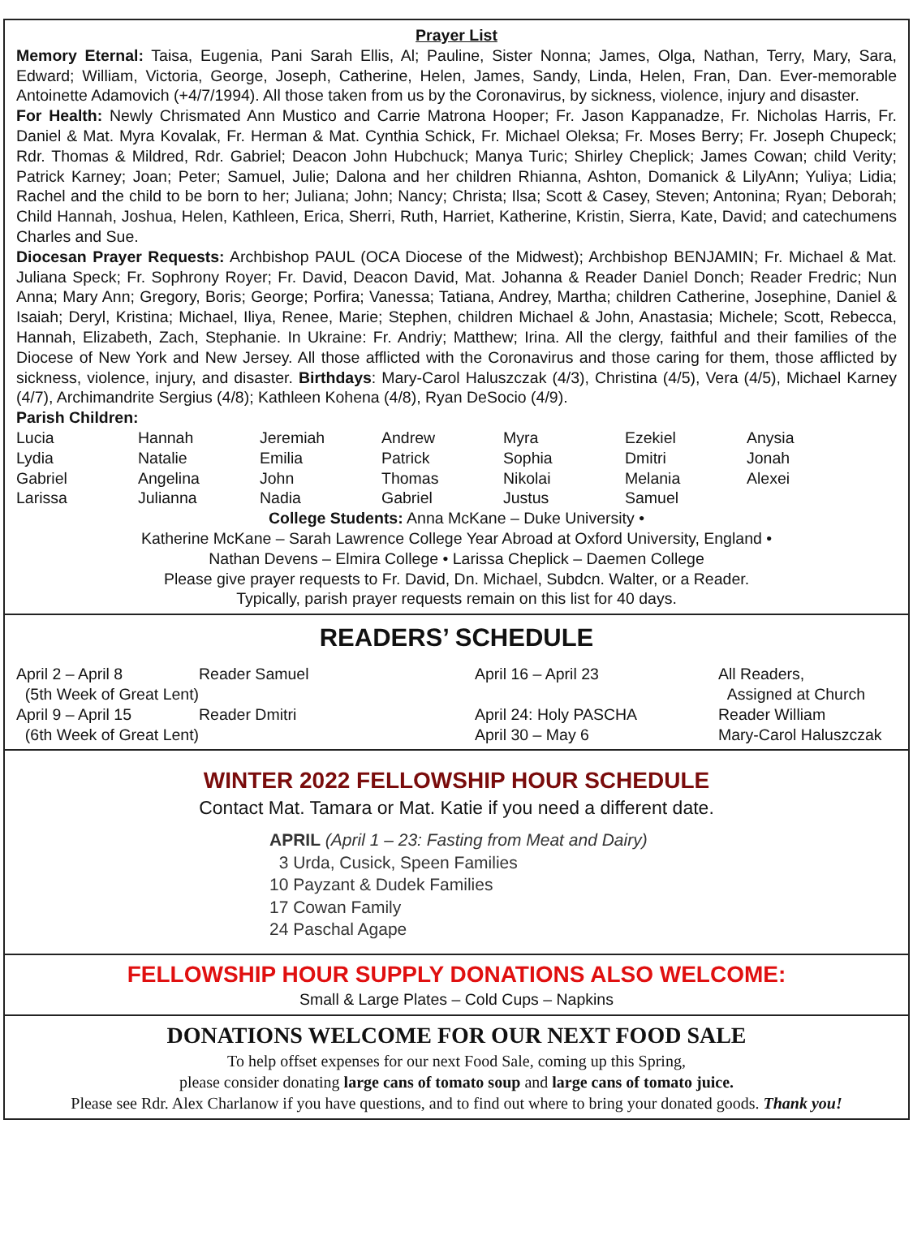Prayer List
Memory Eternal: Taisa, Eugenia, Pani Sarah Ellis, Al; Pauline, Sister Nonna; James, Olga, Nathan, Terry, Mary, Sara, Edward; William, Victoria, George, Joseph, Catherine, Helen, James, Sandy, Linda, Helen, Fran, Dan. Ever-memorable Antoinette Adamovich (+4/7/1994). All those taken from us by the Coronavirus, by sickness, violence, injury and disaster.
For Health: Newly Chrismated Ann Mustico and Carrie Matrona Hooper; Fr. Jason Kappanadze, Fr. Nicholas Harris, Fr. Daniel & Mat. Myra Kovalak, Fr. Herman & Mat. Cynthia Schick, Fr. Michael Oleksa; Fr. Moses Berry; Fr. Joseph Chupeck; Rdr. Thomas & Mildred, Rdr. Gabriel; Deacon John Hubchuck; Manya Turic; Shirley Cheplick; James Cowan; child Verity; Patrick Karney; Joan; Peter; Samuel, Julie; Dalona and her children Rhianna, Ashton, Domanick & LilyAnn; Yuliya; Lidia; Rachel and the child to be born to her; Juliana; John; Nancy; Christa; Ilsa; Scott & Casey, Steven; Antonina; Ryan; Deborah; Child Hannah, Joshua, Helen, Kathleen, Erica, Sherri, Ruth, Harriet, Katherine, Kristin, Sierra, Kate, David; and catechumens Charles and Sue.
Diocesan Prayer Requests: Archbishop PAUL (OCA Diocese of the Midwest); Archbishop BENJAMIN; Fr. Michael & Mat. Juliana Speck; Fr. Sophrony Royer; Fr. David, Deacon David, Mat. Johanna & Reader Daniel Donch; Reader Fredric; Nun Anna; Mary Ann; Gregory, Boris; George; Porfira; Vanessa; Tatiana, Andrey, Martha; children Catherine, Josephine, Daniel & Isaiah; Deryl, Kristina; Michael, Iliya, Renee, Marie; Stephen, children Michael & John, Anastasia; Michele; Scott, Rebecca, Hannah, Elizabeth, Zach, Stephanie. In Ukraine: Fr. Andriy; Matthew; Irina. All the clergy, faithful and their families of the Diocese of New York and New Jersey. All those afflicted with the Coronavirus and those caring for them, those afflicted by sickness, violence, injury, and disaster. Birthdays: Mary-Carol Haluszczak (4/3), Christina (4/5), Vera (4/5), Michael Karney (4/7), Archimandrite Sergius (4/8); Kathleen Kohena (4/8), Ryan DeSocio (4/9).
Parish Children:
| Lucia | Hannah | Jeremiah | Andrew | Myra | Ezekiel | Anysia |
| Lydia | Natalie | Emilia | Patrick | Sophia | Dmitri | Jonah |
| Gabriel | Angelina | John | Thomas | Nikolai | Melania | Alexei |
| Larissa | Julianna | Nadia | Gabriel | Justus | Samuel | |
College Students: Anna McKane – Duke University •
Katherine McKane – Sarah Lawrence College Year Abroad at Oxford University, England •
Nathan Devens – Elmira College • Larissa Cheplick – Daemen College
Please give prayer requests to Fr. David, Dn. Michael, Subdcn. Walter, or a Reader.
Typically, parish prayer requests remain on this list for 40 days.
READERS’ SCHEDULE
| April 2 – April 8 | Reader Samuel | April 16 – April 23 | All Readers, |
| (5th Week of Great Lent) | | | Assigned at Church |
| April 9 – April 15 | Reader Dmitri | April 24: Holy PASCHA | Reader William |
| (6th Week of Great Lent) | | April 30 – May 6 | Mary-Carol Haluszczak |
WINTER 2022 FELLOWSHIP HOUR SCHEDULE
Contact Mat. Tamara or Mat. Katie if you need a different date.
APRIL (April 1 – 23: Fasting from Meat and Dairy)
3 Urda, Cusick, Speen Families
10 Payzant & Dudek Families
17 Cowan Family
24 Paschal Agape
FELLOWSHIP HOUR SUPPLY DONATIONS ALSO WELCOME:
Small & Large Plates – Cold Cups – Napkins
DONATIONS WELCOME FOR OUR NEXT FOOD SALE
To help offset expenses for our next Food Sale, coming up this Spring,
please consider donating large cans of tomato soup and large cans of tomato juice.
Please see Rdr. Alex Charlanow if you have questions, and to find out where to bring your donated goods. Thank you!